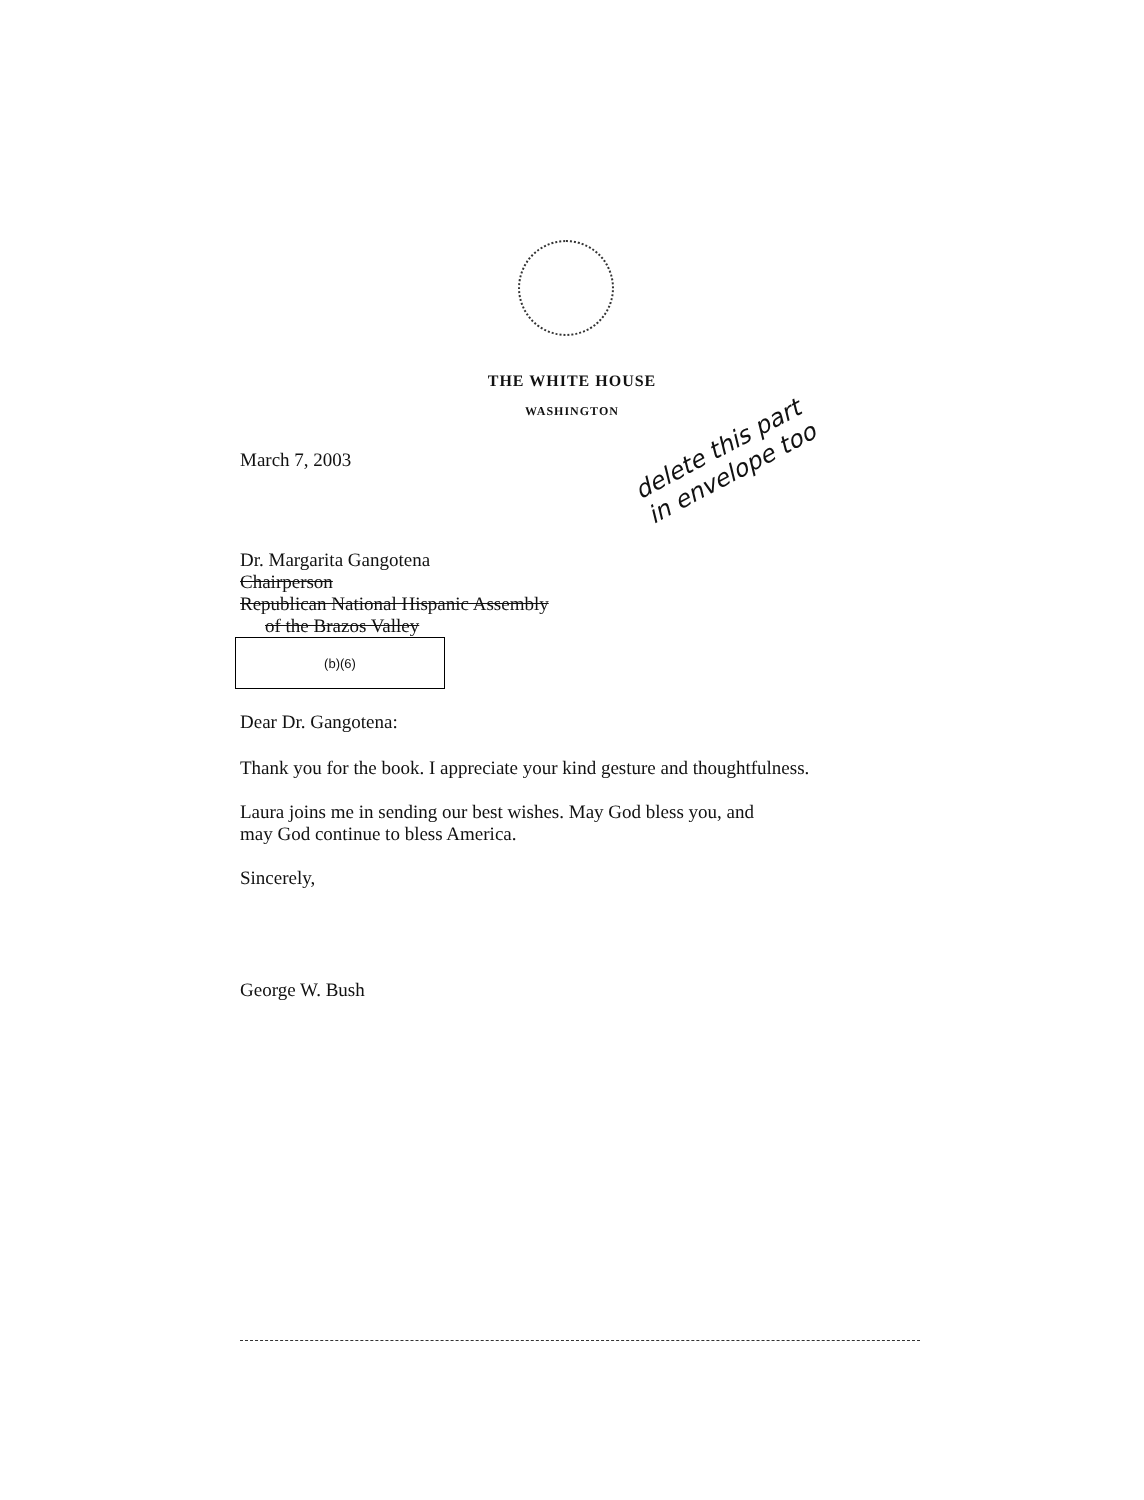THE WHITE HOUSE
WASHINGTON
March 7, 2003
Dr. Margarita Gangotena
Chairperson
Republican National Hispanic Assembly
of the Brazos Valley
(b)(6)
Dear Dr. Gangotena:
Thank you for the book. I appreciate your kind gesture and thoughtfulness.
Laura joins me in sending our best wishes. May God bless you, and
may God continue to bless America.
Sincerely,
George W. Bush
delete this part
in envelope too